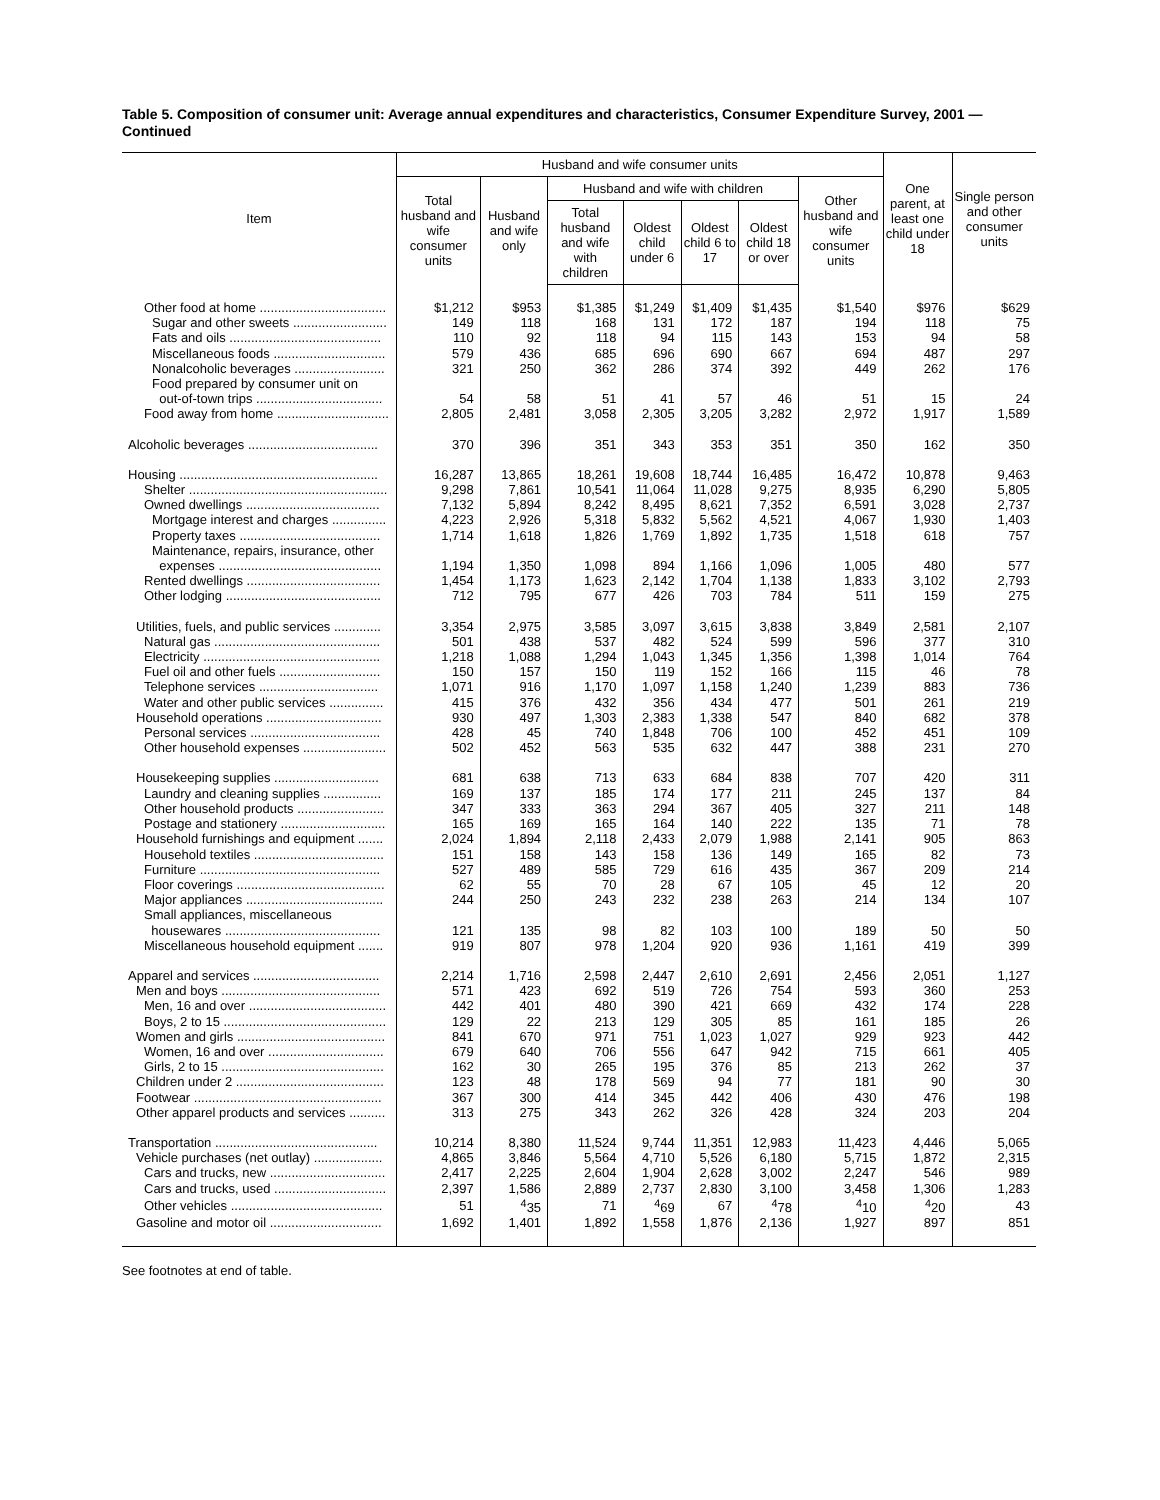Table 5. Composition of consumer unit: Average annual expenditures and characteristics, Consumer Expenditure Survey, 2001 — Continued
| Item | Husband and wife consumer units | | | | | | | One parent, at least one child under 18 | Single person and other consumer units |
| --- | --- | --- | --- | --- | --- | --- | --- | --- | --- |
| | Total husband and wife consumer units | Husband and wife only | Husband and wife with children | | | | Other husband and wife consumer units | | |
| | | | Total husband and wife with children | Oldest child under 6 | Oldest child 6 to 17 | Oldest child 18 or over | | | |
| Other food at home ................................... | $1,212 | $953 | $1,385 | $1,249 | $1,409 | $1,435 | $1,540 | $976 | $629 |
| Sugar and other sweets .......................... | 149 | 118 | 168 | 131 | 172 | 187 | 194 | 118 | 75 |
| Fats and oils .......................................... | 110 | 92 | 118 | 94 | 115 | 143 | 153 | 94 | 58 |
| Miscellaneous foods ............................... | 579 | 436 | 685 | 696 | 690 | 667 | 694 | 487 | 297 |
| Nonalcoholic beverages ......................... | 321 | 250 | 362 | 286 | 374 | 392 | 449 | 262 | 176 |
| Food prepared by consumer unit on | | | | | | | | | |
| out-of-town trips ................................... | 54 | 58 | 51 | 41 | 57 | 46 | 51 | 15 | 24 |
| Food away from home ............................... | 2,805 | 2,481 | 3,058 | 2,305 | 3,205 | 3,282 | 2,972 | 1,917 | 1,589 |
| Alcoholic beverages .................................... | 370 | 396 | 351 | 343 | 353 | 351 | 350 | 162 | 350 |
| Housing ....................................................... | 16,287 | 13,865 | 18,261 | 19,608 | 18,744 | 16,485 | 16,472 | 10,878 | 9,463 |
| Shelter ....................................................... | 9,298 | 7,861 | 10,541 | 11,064 | 11,028 | 9,275 | 8,935 | 6,290 | 5,805 |
| Owned dwellings ..................................... | 7,132 | 5,894 | 8,242 | 8,495 | 8,621 | 7,352 | 6,591 | 3,028 | 2,737 |
| Mortgage interest and charges ............... | 4,223 | 2,926 | 5,318 | 5,832 | 5,562 | 4,521 | 4,067 | 1,930 | 1,403 |
| Property taxes ....................................... | 1,714 | 1,618 | 1,826 | 1,769 | 1,892 | 1,735 | 1,518 | 618 | 757 |
| Maintenance, repairs, insurance, other | | | | | | | | | |
| expenses ............................................. | 1,194 | 1,350 | 1,098 | 894 | 1,166 | 1,096 | 1,005 | 480 | 577 |
| Rented dwellings ..................................... | 1,454 | 1,173 | 1,623 | 2,142 | 1,704 | 1,138 | 1,833 | 3,102 | 2,793 |
| Other lodging ........................................... | 712 | 795 | 677 | 426 | 703 | 784 | 511 | 159 | 275 |
| Utilities, fuels, and public services ............. | 3,354 | 2,975 | 3,585 | 3,097 | 3,615 | 3,838 | 3,849 | 2,581 | 2,107 |
| Natural gas .............................................. | 501 | 438 | 537 | 482 | 524 | 599 | 596 | 377 | 310 |
| Electricity ................................................. | 1,218 | 1,088 | 1,294 | 1,043 | 1,345 | 1,356 | 1,398 | 1,014 | 764 |
| Fuel oil and other fuels ............................ | 150 | 157 | 150 | 119 | 152 | 166 | 115 | 46 | 78 |
| Telephone services ................................. | 1,071 | 916 | 1,170 | 1,097 | 1,158 | 1,240 | 1,239 | 883 | 736 |
| Water and other public services ............... | 415 | 376 | 432 | 356 | 434 | 477 | 501 | 261 | 219 |
| Household operations ................................ | 930 | 497 | 1,303 | 2,383 | 1,338 | 547 | 840 | 682 | 378 |
| Personal services .................................... | 428 | 45 | 740 | 1,848 | 706 | 100 | 452 | 451 | 109 |
| Other household expenses ....................... | 502 | 452 | 563 | 535 | 632 | 447 | 388 | 231 | 270 |
| Housekeeping supplies ............................. | 681 | 638 | 713 | 633 | 684 | 838 | 707 | 420 | 311 |
| Laundry and cleaning supplies ................ | 169 | 137 | 185 | 174 | 177 | 211 | 245 | 137 | 84 |
| Other household products ........................ | 347 | 333 | 363 | 294 | 367 | 405 | 327 | 211 | 148 |
| Postage and stationery ............................. | 165 | 169 | 165 | 164 | 140 | 222 | 135 | 71 | 78 |
| Household furnishings and equipment ....... | 2,024 | 1,894 | 2,118 | 2,433 | 2,079 | 1,988 | 2,141 | 905 | 863 |
| Household textiles .................................... | 151 | 158 | 143 | 158 | 136 | 149 | 165 | 82 | 73 |
| Furniture .................................................. | 527 | 489 | 585 | 729 | 616 | 435 | 367 | 209 | 214 |
| Floor coverings ......................................... | 62 | 55 | 70 | 28 | 67 | 105 | 45 | 12 | 20 |
| Major appliances ...................................... | 244 | 250 | 243 | 232 | 238 | 263 | 214 | 134 | 107 |
| Small appliances, miscellaneous | | | | | | | | | |
| housewares ........................................... | 121 | 135 | 98 | 82 | 103 | 100 | 189 | 50 | 50 |
| Miscellaneous household equipment ....... | 919 | 807 | 978 | 1,204 | 920 | 936 | 1,161 | 419 | 399 |
| Apparel and services ................................... | 2,214 | 1,716 | 2,598 | 2,447 | 2,610 | 2,691 | 2,456 | 2,051 | 1,127 |
| Men and boys ............................................ | 571 | 423 | 692 | 519 | 726 | 754 | 593 | 360 | 253 |
| Men, 16 and over ...................................... | 442 | 401 | 480 | 390 | 421 | 669 | 432 | 174 | 228 |
| Boys, 2 to 15 ............................................. | 129 | 22 | 213 | 129 | 305 | 85 | 161 | 185 | 26 |
| Women and girls ......................................... | 841 | 670 | 971 | 751 | 1,023 | 1,027 | 929 | 923 | 442 |
| Women, 16 and over ................................ | 679 | 640 | 706 | 556 | 647 | 942 | 715 | 661 | 405 |
| Girls, 2 to 15 ............................................. | 162 | 30 | 265 | 195 | 376 | 85 | 213 | 262 | 37 |
| Children under 2 ......................................... | 123 | 48 | 178 | 569 | 94 | 77 | 181 | 90 | 30 |
| Footwear .................................................... | 367 | 300 | 414 | 345 | 442 | 406 | 430 | 476 | 198 |
| Other apparel products and services .......... | 313 | 275 | 343 | 262 | 326 | 428 | 324 | 203 | 204 |
| Transportation ............................................. | 10,214 | 8,380 | 11,524 | 9,744 | 11,351 | 12,983 | 11,423 | 4,446 | 5,065 |
| Vehicle purchases (net outlay) ................... | 4,865 | 3,846 | 5,564 | 4,710 | 5,526 | 6,180 | 5,715 | 1,872 | 2,315 |
| Cars and trucks, new ................................ | 2,417 | 2,225 | 2,604 | 1,904 | 2,628 | 3,002 | 2,247 | 546 | 989 |
| Cars and trucks, used ............................... | 2,397 | 1,586 | 2,889 | 2,737 | 2,830 | 3,100 | 3,458 | 1,306 | 1,283 |
| Other vehicles .......................................... | 51 | <sup>4</sup> 35 | 71 | <sup>4</sup> 69 | 67 | <sup>4</sup> 78 | <sup>4</sup> 10 | <sup>4</sup> 20 | 43 |
| Gasoline and motor oil ............................... | 1,692 | 1,401 | 1,892 | 1,558 | 1,876 | 2,136 | 1,927 | 897 | 851 |
See footnotes at end of table.